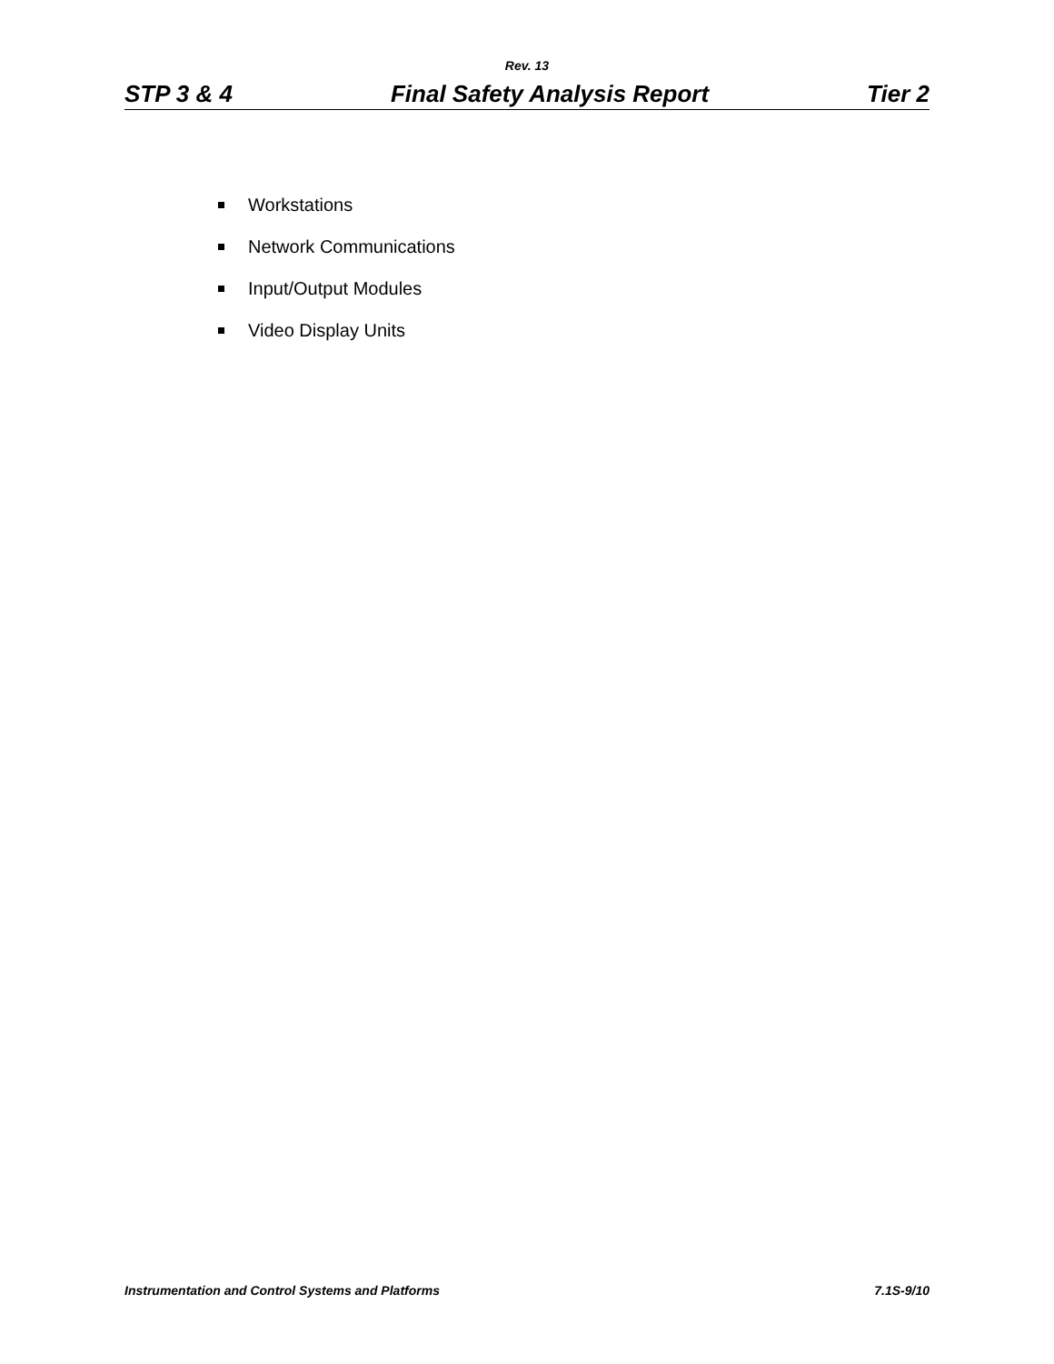Rev. 13
STP 3 & 4 Final Safety Analysis Report Tier 2
Workstations
Network Communications
Input/Output Modules
Video Display Units
Instrumentation and Control Systems and Platforms 7.1S-9/10